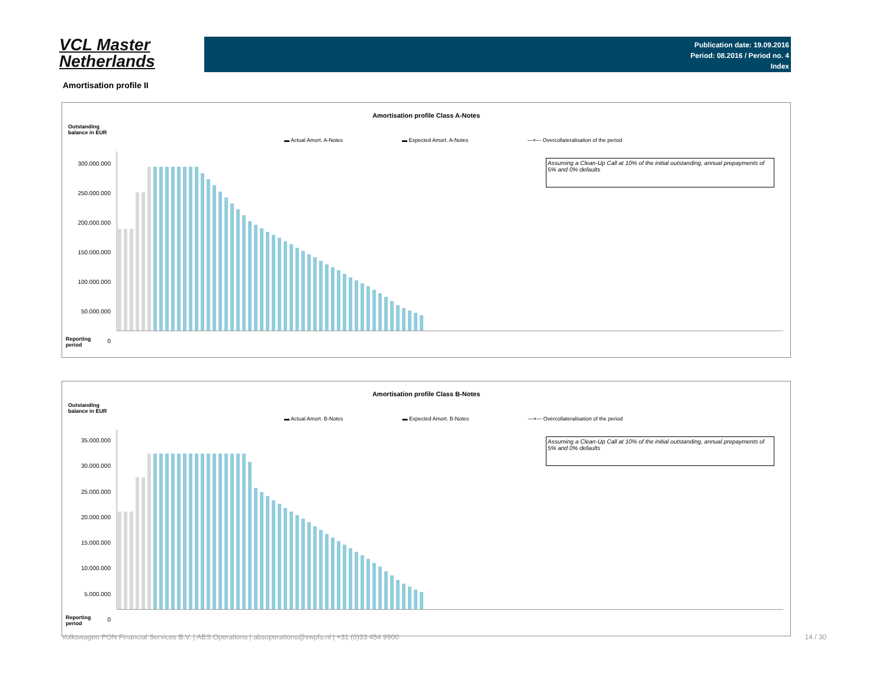VCL Master
Netherlands
Publication date: 19.09.2016
Period: 08.2016 / Period no. 4
Index
Amortisation profile II
Amortisation profile Class A-Notes
Outstanding
balance in EUR
▬ Actual Amort. A-Notes ▬ Expected Amort. A-Notes —×— Overcollateralisation of the period
300.000.000
250.000.000
200.000.000
150.000.000
100.000.000
50.000.000
0
Assuming a Clean-Up Call at 10% of the initial outstanding, annual prepayments of 5% and 0% defaults
Reporting
period
Amortisation profile Class B-Notes
Outstanding
balance in EUR
▬ Actual Amort. B-Notes ▬ Expected Amort. B-Notes —×— Overcollateralisation of the period
35.000.000
30.000.000
25.000.000
20.000.000
15.000.000
10.000.000
5.000.000
0
Assuming a Clean-Up Call at 10% of the initial outstanding, annual prepayments of 5% and 0% defaults
Reporting
period
Volkswagen PON Financial Services B.V. | ABS Operations | absoperations@vwpfs.nl | +31 (0)33 454 9900 14 / 30